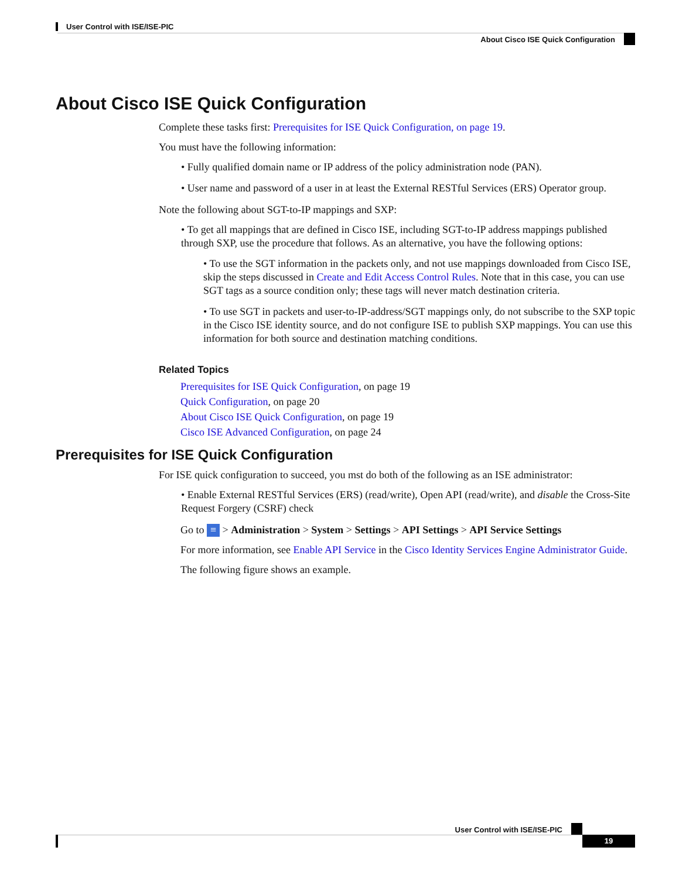User Control with ISE/ISE-PIC
About Cisco ISE Quick Configuration
About Cisco ISE Quick Configuration
Complete these tasks first: Prerequisites for ISE Quick Configuration, on page 19.
You must have the following information:
• Fully qualified domain name or IP address of the policy administration node (PAN).
• User name and password of a user in at least the External RESTful Services (ERS) Operator group.
Note the following about SGT-to-IP mappings and SXP:
• To get all mappings that are defined in Cisco ISE, including SGT-to-IP address mappings published through SXP, use the procedure that follows. As an alternative, you have the following options:
• To use the SGT information in the packets only, and not use mappings downloaded from Cisco ISE, skip the steps discussed in Create and Edit Access Control Rules. Note that in this case, you can use SGT tags as a source condition only; these tags will never match destination criteria.
• To use SGT in packets and user-to-IP-address/SGT mappings only, do not subscribe to the SXP topic in the Cisco ISE identity source, and do not configure ISE to publish SXP mappings. You can use this information for both source and destination matching conditions.
Related Topics
Prerequisites for ISE Quick Configuration, on page 19
Quick Configuration, on page 20
About Cisco ISE Quick Configuration, on page 19
Cisco ISE Advanced Configuration, on page 24
Prerequisites for ISE Quick Configuration
For ISE quick configuration to succeed, you mst do both of the following as an ISE administrator:
• Enable External RESTful Services (ERS) (read/write), Open API (read/write), and disable the Cross-Site Request Forgery (CSRF) check
Go to ≡ > Administration > System > Settings > API Settings > API Service Settings
For more information, see Enable API Service in the Cisco Identity Services Engine Administrator Guide.
The following figure shows an example.
User Control with ISE/ISE-PIC
19